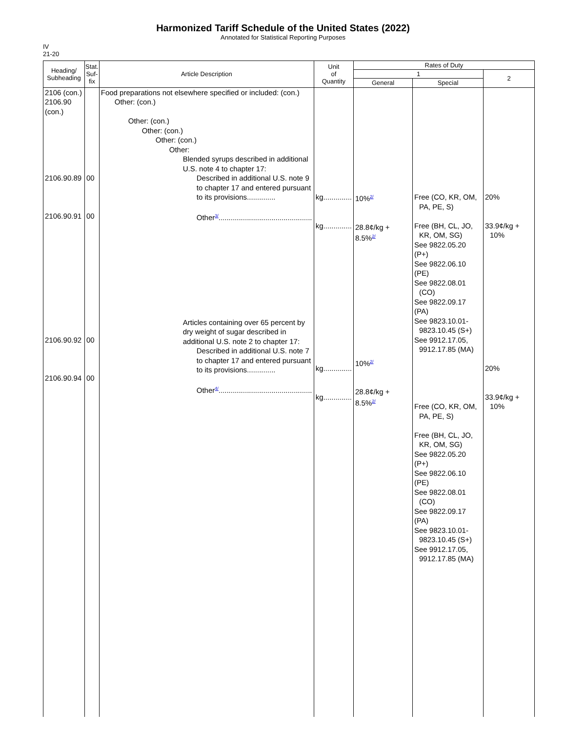Harmonized Tariff Schedule of the United States (2022)
Annotated for Statistical Reporting Purposes
IV
21-20
| Heading/ Subheading | Stat. Suf- fix | Article Description | Unit of Quantity | Rates of Duty | | |
| --- | --- | --- | --- | --- | --- | --- |
| | | | | 1 | | 2 |
| | | | | General | Special | |
| 2106 (con.) 2106.90 (con.) 2106.90.89 2106.90.91 2106.90.92 2106.90.94 | 00 00 00 00 | Food preparations not elsewhere specified or included: (con.) Other: (con.) Other: (con.) Other: (con.) Other: (con.) Other: Blended syrups described in additional U.S. note 4 to chapter 17: Described in additional U.S. note 9 to chapter 17 and entered pursuant to its provisions.............. Other<sup>3/</sup>.............................................. Articles containing over 65 percent by dry weight of sugar described in additional U.S. note 2 to chapter 17: Described in additional U.S. note 7 to chapter 17 and entered pursuant to its provisions.............. Other<sup>4/</sup>.............................................. | kg.............. kg.............. kg.............. kg.............. | 10%<sup>2/</sup> 28.8¢/kg + 8.5%<sup>2/</sup> 10%<sup>2/</sup> 28.8¢/kg + 8.5%<sup>2/</sup> | Free (CO, KR, OM, PA, PE, S) Free (BH, CL, JO, KR, OM, SG) See 9822.05.20 (P+) See 9822.06.10 (PE) See 9822.08.01 (CO) See 9822.09.17 (PA) See 9823.10.01- 9823.10.45 (S+) See 9912.17.05, 9912.17.85 (MA) Free (CO, KR, OM, PA, PE, S) Free (BH, CL, JO, KR, OM, SG) See 9822.05.20 (P+) See 9822.06.10 (PE) See 9822.08.01 (CO) See 9822.09.17 (PA) See 9823.10.01- 9823.10.45 (S+) See 9912.17.05, 9912.17.85 (MA) | 20% 33.9¢/kg + 10% 20% 33.9¢/kg + 10% |